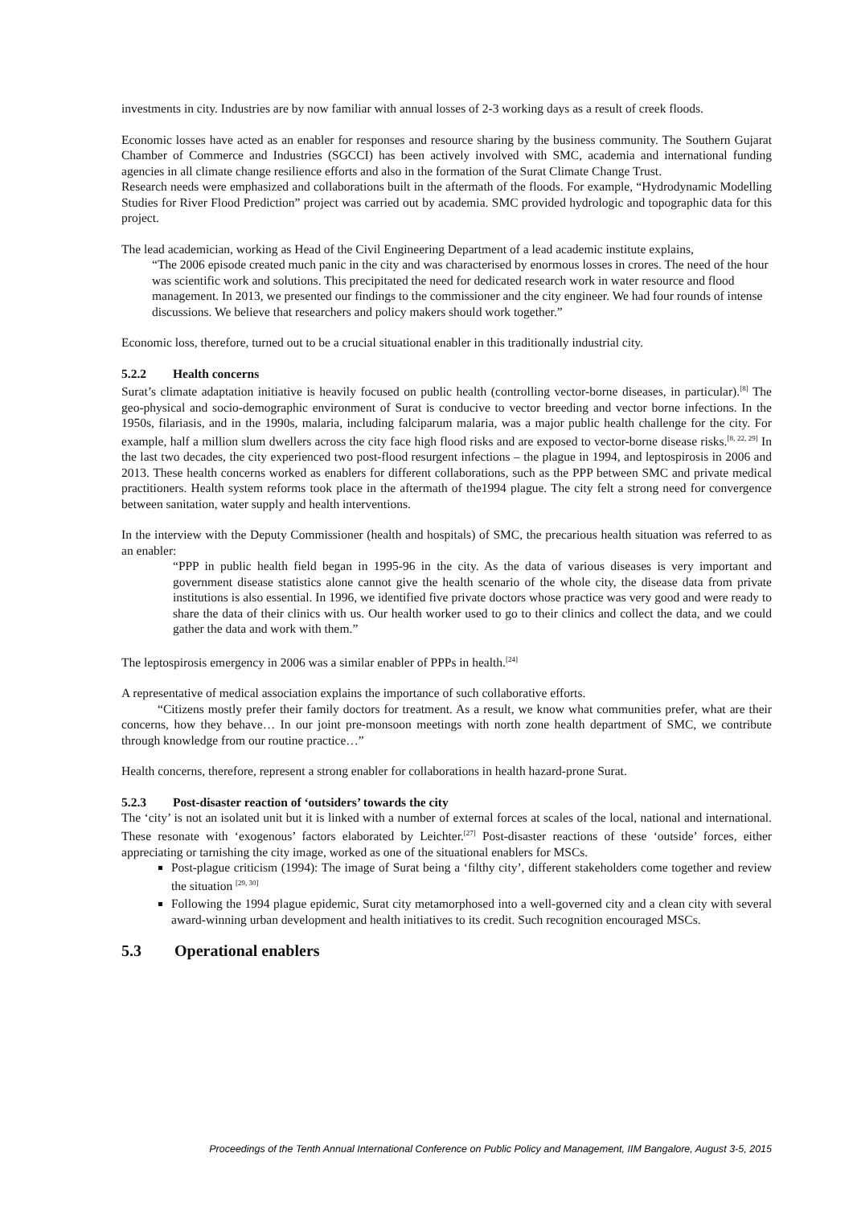investments in city. Industries are by now familiar with annual losses of 2-3 working days as a result of creek floods.
Economic losses have acted as an enabler for responses and resource sharing by the business community. The Southern Gujarat Chamber of Commerce and Industries (SGCCI) has been actively involved with SMC, academia and international funding agencies in all climate change resilience efforts and also in the formation of the Surat Climate Change Trust.
Research needs were emphasized and collaborations built in the aftermath of the floods. For example, “Hydrodynamic Modelling Studies for River Flood Prediction” project was carried out by academia. SMC provided hydrologic and topographic data for this project.
The lead academician, working as Head of the Civil Engineering Department of a lead academic institute explains,
“The 2006 episode created much panic in the city and was characterised by enormous losses in crores. The need of the hour was scientific work and solutions. This precipitated the need for dedicated research work in water resource and flood management. In 2013, we presented our findings to the commissioner and the city engineer. We had four rounds of intense discussions. We believe that researchers and policy makers should work together.”
Economic loss, therefore, turned out to be a crucial situational enabler in this traditionally industrial city.
5.2.2 Health concerns
Surat’s climate adaptation initiative is heavily focused on public health (controlling vector-borne diseases, in particular).<sup>[8]</sup> The geo-physical and socio-demographic environment of Surat is conducive to vector breeding and vector borne infections. In the 1950s, filariasis, and in the 1990s, malaria, including falciparum malaria, was a major public health challenge for the city. For example, half a million slum dwellers across the city face high flood risks and are exposed to vector-borne disease risks.<sup>[8, 22, 29]</sup> In the last two decades, the city experienced two post-flood resurgent infections – the plague in 1994, and leptospirosis in 2006 and 2013. These health concerns worked as enablers for different collaborations, such as the PPP between SMC and private medical practitioners. Health system reforms took place in the aftermath of the1994 plague. The city felt a strong need for convergence between sanitation, water supply and health interventions.
In the interview with the Deputy Commissioner (health and hospitals) of SMC, the precarious health situation was referred to as an enabler:
“PPP in public health field began in 1995-96 in the city. As the data of various diseases is very important and government disease statistics alone cannot give the health scenario of the whole city, the disease data from private institutions is also essential. In 1996, we identified five private doctors whose practice was very good and were ready to share the data of their clinics with us. Our health worker used to go to their clinics and collect the data, and we could gather the data and work with them.”
The leptospirosis emergency in 2006 was a similar enabler of PPPs in health.<sup>[24]</sup>
A representative of medical association explains the importance of such collaborative efforts.
“Citizens mostly prefer their family doctors for treatment. As a result, we know what communities prefer, what are their concerns, how they behave… In our joint pre-monsoon meetings with north zone health department of SMC, we contribute through knowledge from our routine practice…”
Health concerns, therefore, represent a strong enabler for collaborations in health hazard-prone Surat.
5.2.3 Post-disaster reaction of ‘outsiders’ towards the city
The ‘city’ is not an isolated unit but it is linked with a number of external forces at scales of the local, national and international. These resonate with ‘exogenous’ factors elaborated by Leichter.<sup>[27]</sup> Post-disaster reactions of these ‘outside’ forces, either appreciating or tarnishing the city image, worked as one of the situational enablers for MSCs.
Post-plague criticism (1994): The image of Surat being a ‘filthy city’, different stakeholders come together and review the situation <sup>[29, 30]</sup>
Following the 1994 plague epidemic, Surat city metamorphosed into a well-governed city and a clean city with several award-winning urban development and health initiatives to its credit. Such recognition encouraged MSCs.
5.3 Operational enablers
Proceedings of the Tenth Annual International Conference on Public Policy and Management, IIM Bangalore, August 3-5, 2015